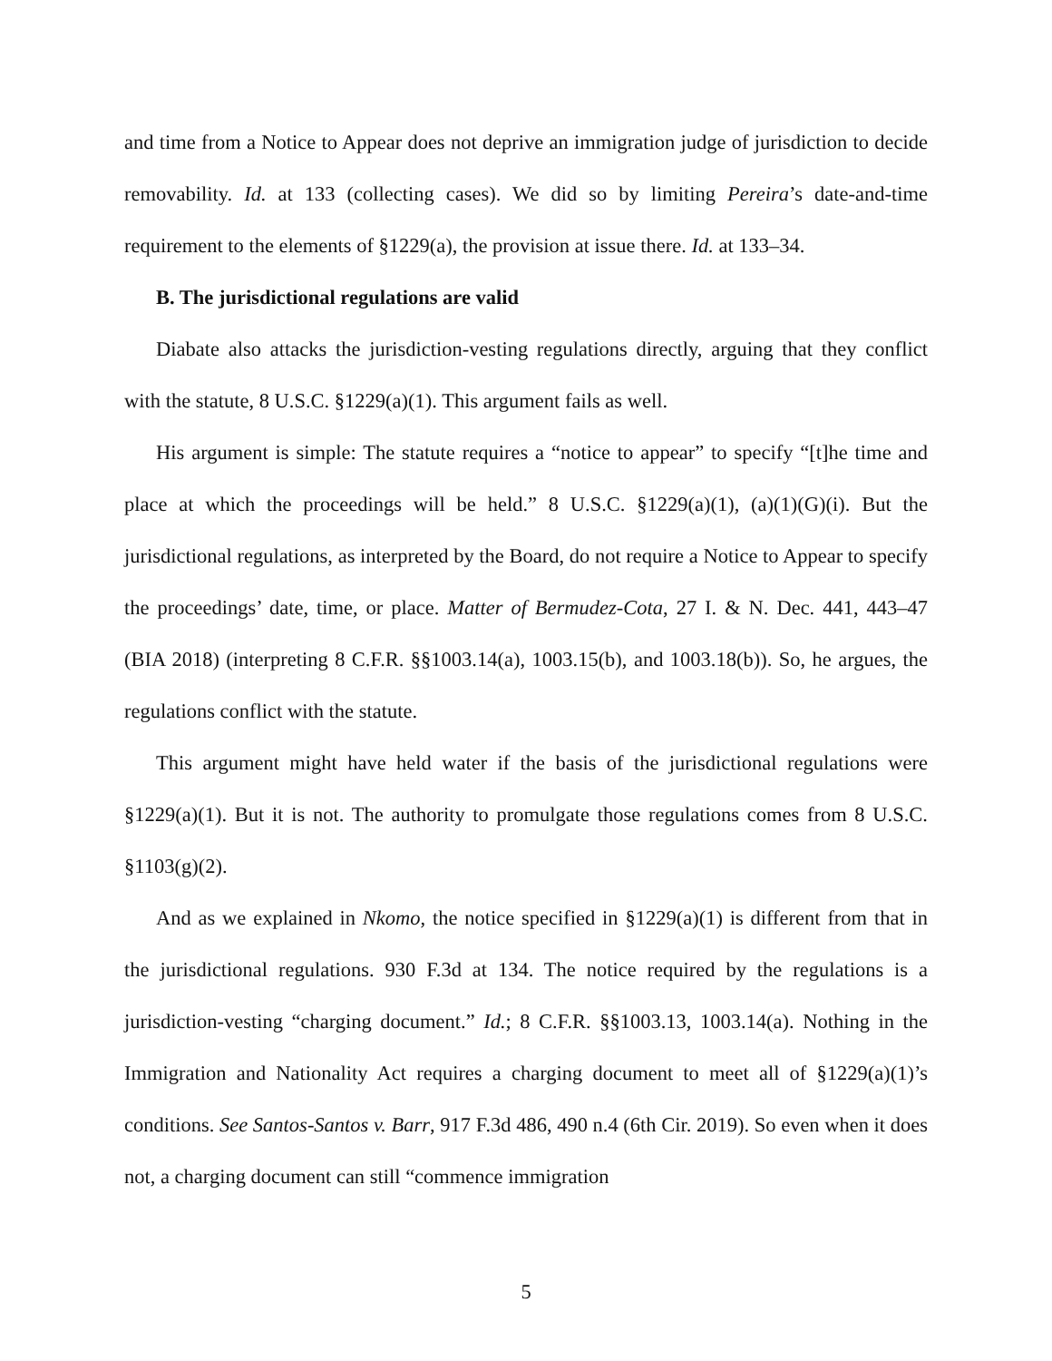and time from a Notice to Appear does not deprive an immigration judge of jurisdiction to decide removability. Id. at 133 (collecting cases). We did so by limiting Pereira’s date-and-time requirement to the elements of §1229(a), the provision at issue there. Id. at 133–34.
B. The jurisdictional regulations are valid
Diabate also attacks the jurisdiction-vesting regulations directly, arguing that they conflict with the statute, 8 U.S.C. §1229(a)(1). This argument fails as well.
His argument is simple: The statute requires a “notice to appear” to specify “[t]he time and place at which the proceedings will be held.” 8 U.S.C. §1229(a)(1), (a)(1)(G)(i). But the jurisdictional regulations, as interpreted by the Board, do not require a Notice to Appear to specify the proceedings’ date, time, or place. Matter of Bermudez-Cota, 27 I. & N. Dec. 441, 443–47 (BIA 2018) (interpreting 8 C.F.R. §§1003.14(a), 1003.15(b), and 1003.18(b)). So, he argues, the regulations conflict with the statute.
This argument might have held water if the basis of the jurisdictional regulations were §1229(a)(1). But it is not. The authority to promulgate those regulations comes from 8 U.S.C. §1103(g)(2).
And as we explained in Nkomo, the notice specified in §1229(a)(1) is different from that in the jurisdictional regulations. 930 F.3d at 134. The notice required by the regulations is a jurisdiction-vesting “charging document.” Id.; 8 C.F.R. §§1003.13, 1003.14(a). Nothing in the Immigration and Nationality Act requires a charging document to meet all of §1229(a)(1)’s conditions. See Santos-Santos v. Barr, 917 F.3d 486, 490 n.4 (6th Cir. 2019). So even when it does not, a charging document can still “commence immigration
5